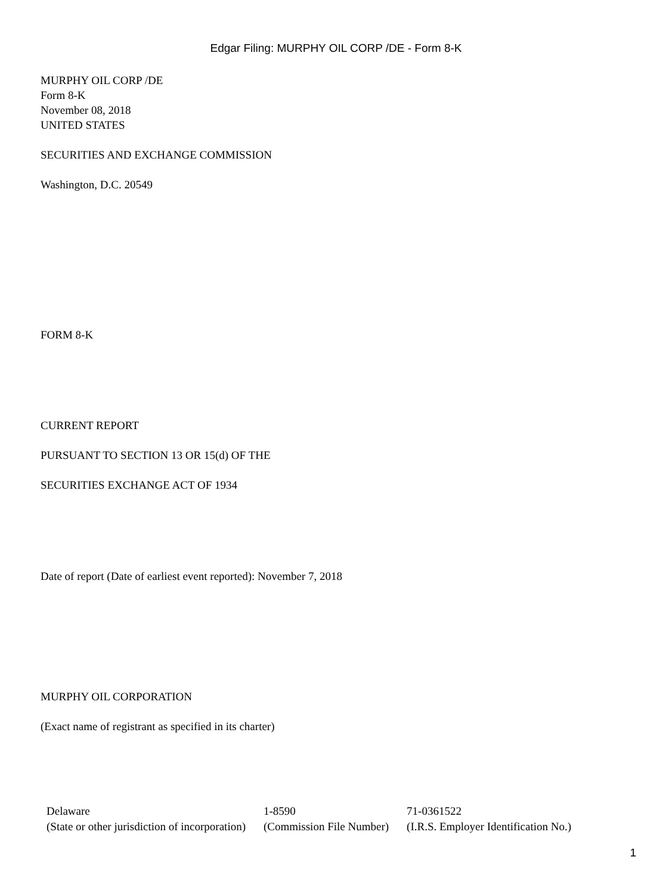Edgar Filing: MURPHY OIL CORP /DE - Form 8-K
MURPHY OIL CORP /DE
Form 8-K
November 08, 2018
UNITED STATES
SECURITIES AND EXCHANGE COMMISSION
Washington, D.C. 20549
FORM 8-K
CURRENT REPORT
PURSUANT TO SECTION 13 OR 15(d) OF THE
SECURITIES EXCHANGE ACT OF 1934
Date of report (Date of earliest event reported): November 7, 2018
MURPHY OIL CORPORATION
(Exact name of registrant as specified in its charter)
| Delaware | 1-8590 | 71-0361522 |
| (State or other jurisdiction of incorporation) | (Commission File Number) | (I.R.S. Employer Identification No.) |
1